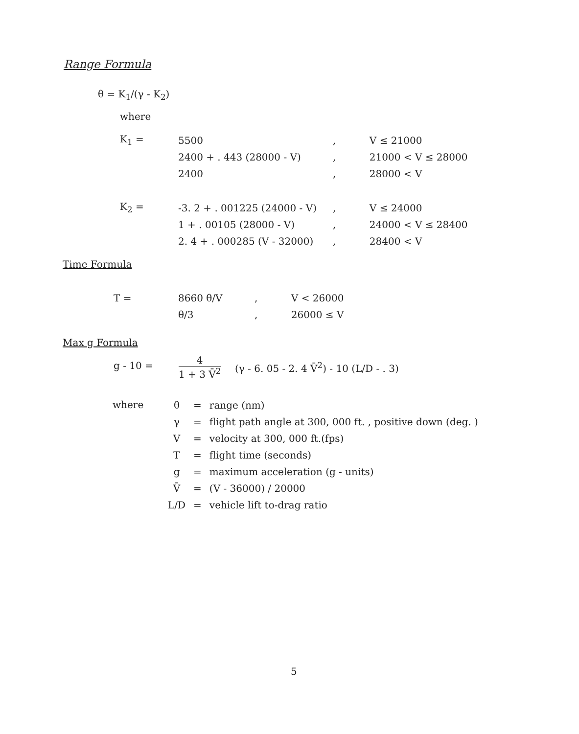Range Formula
θ = K<sub>1</sub>/(γ - K<sub>2</sub>)
where
K<sub>1</sub> =
| 5500 | , | V ≤ 21000 |
| 2400 + . 443 (28000 - V) | , | 21000 < V ≤ 28000 |
| 2400 | , | 28000 < V |
K<sub>2</sub> =
| -3. 2 + . 001225 (24000 - V) | , | V ≤ 24000 |
| 1 + . 00105 (28000 - V) | , | 24000 < V ≤ 28400 |
| 2. 4 + . 000285 (V - 32000) | , | 28400 < V |
Time Formula
T =
| 8660 θ/V | , | V < 26000 |
| θ/3 | , | 26000 ≤ V |
Max g Formula
g - 10 =
4
1 + 3 V̄<sup>2</sup>
(γ - 6. 05 - 2. 4 V̄<sup>2</sup>) - 10 (L/D - . 3)
where
| θ | = | range (nm) |
| γ | = | flight path angle at 300, 000 ft. , positive down (deg. ) |
| V | = | velocity at 300, 000 ft.(fps) |
| T | = | flight time (seconds) |
| g | = | maximum acceleration (g - units) |
| V̄ | = | (V - 36000) / 20000 |
| L/D | = | vehicle lift to-drag ratio |
5